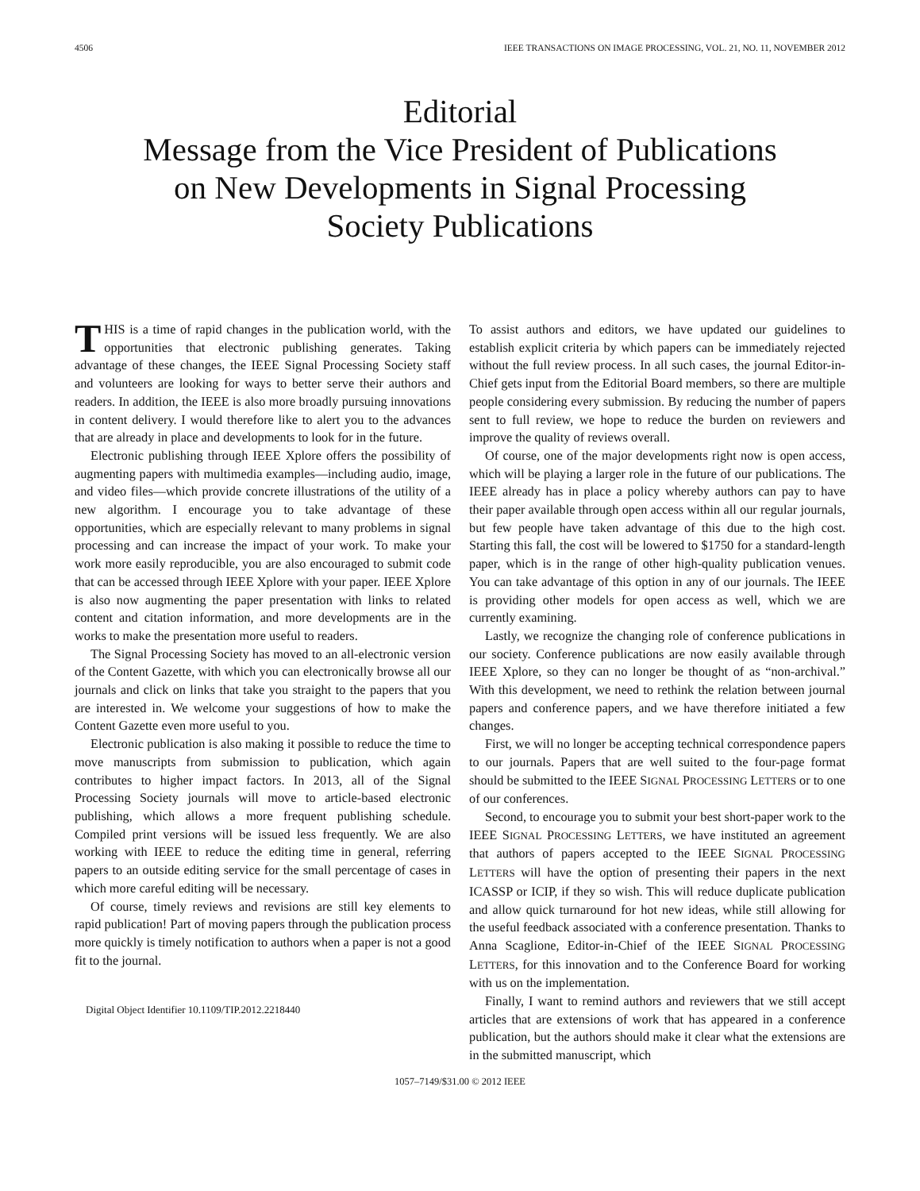4506 IEEE TRANSACTIONS ON IMAGE PROCESSING, VOL. 21, NO. 11, NOVEMBER 2012
Editorial
Message from the Vice President of Publications
on New Developments in Signal Processing
Society Publications
THIS is a time of rapid changes in the publication world, with the opportunities that electronic publishing generates. Taking advantage of these changes, the IEEE Signal Processing Society staff and volunteers are looking for ways to better serve their authors and readers. In addition, the IEEE is also more broadly pursuing innovations in content delivery. I would therefore like to alert you to the advances that are already in place and developments to look for in the future.
Electronic publishing through IEEE Xplore offers the possibility of augmenting papers with multimedia examples—including audio, image, and video files—which provide concrete illustrations of the utility of a new algorithm. I encourage you to take advantage of these opportunities, which are especially relevant to many problems in signal processing and can increase the impact of your work. To make your work more easily reproducible, you are also encouraged to submit code that can be accessed through IEEE Xplore with your paper. IEEE Xplore is also now augmenting the paper presentation with links to related content and citation information, and more developments are in the works to make the presentation more useful to readers.
The Signal Processing Society has moved to an all-electronic version of the Content Gazette, with which you can electronically browse all our journals and click on links that take you straight to the papers that you are interested in. We welcome your suggestions of how to make the Content Gazette even more useful to you.
Electronic publication is also making it possible to reduce the time to move manuscripts from submission to publication, which again contributes to higher impact factors. In 2013, all of the Signal Processing Society journals will move to article-based electronic publishing, which allows a more frequent publishing schedule. Compiled print versions will be issued less frequently. We are also working with IEEE to reduce the editing time in general, referring papers to an outside editing service for the small percentage of cases in which more careful editing will be necessary.
Of course, timely reviews and revisions are still key elements to rapid publication! Part of moving papers through the publication process more quickly is timely notification to authors when a paper is not a good fit to the journal.
Digital Object Identifier 10.1109/TIP.2012.2218440
To assist authors and editors, we have updated our guidelines to establish explicit criteria by which papers can be immediately rejected without the full review process. In all such cases, the journal Editor-in-Chief gets input from the Editorial Board members, so there are multiple people considering every submission. By reducing the number of papers sent to full review, we hope to reduce the burden on reviewers and improve the quality of reviews overall.
Of course, one of the major developments right now is open access, which will be playing a larger role in the future of our publications. The IEEE already has in place a policy whereby authors can pay to have their paper available through open access within all our regular journals, but few people have taken advantage of this due to the high cost. Starting this fall, the cost will be lowered to $1750 for a standard-length paper, which is in the range of other high-quality publication venues. You can take advantage of this option in any of our journals. The IEEE is providing other models for open access as well, which we are currently examining.
Lastly, we recognize the changing role of conference publications in our society. Conference publications are now easily available through IEEE Xplore, so they can no longer be thought of as “non-archival.” With this development, we need to rethink the relation between journal papers and conference papers, and we have therefore initiated a few changes.
First, we will no longer be accepting technical correspondence papers to our journals. Papers that are well suited to the four-page format should be submitted to the IEEE SIGNAL PROCESSING LETTERS or to one of our conferences.
Second, to encourage you to submit your best short-paper work to the IEEE SIGNAL PROCESSING LETTERS, we have instituted an agreement that authors of papers accepted to the IEEE SIGNAL PROCESSING LETTERS will have the option of presenting their papers in the next ICASSP or ICIP, if they so wish. This will reduce duplicate publication and allow quick turnaround for hot new ideas, while still allowing for the useful feedback associated with a conference presentation. Thanks to Anna Scaglione, Editor-in-Chief of the IEEE SIGNAL PROCESSING LETTERS, for this innovation and to the Conference Board for working with us on the implementation.
Finally, I want to remind authors and reviewers that we still accept articles that are extensions of work that has appeared in a conference publication, but the authors should make it clear what the extensions are in the submitted manuscript, which
1057–7149/$31.00 © 2012 IEEE